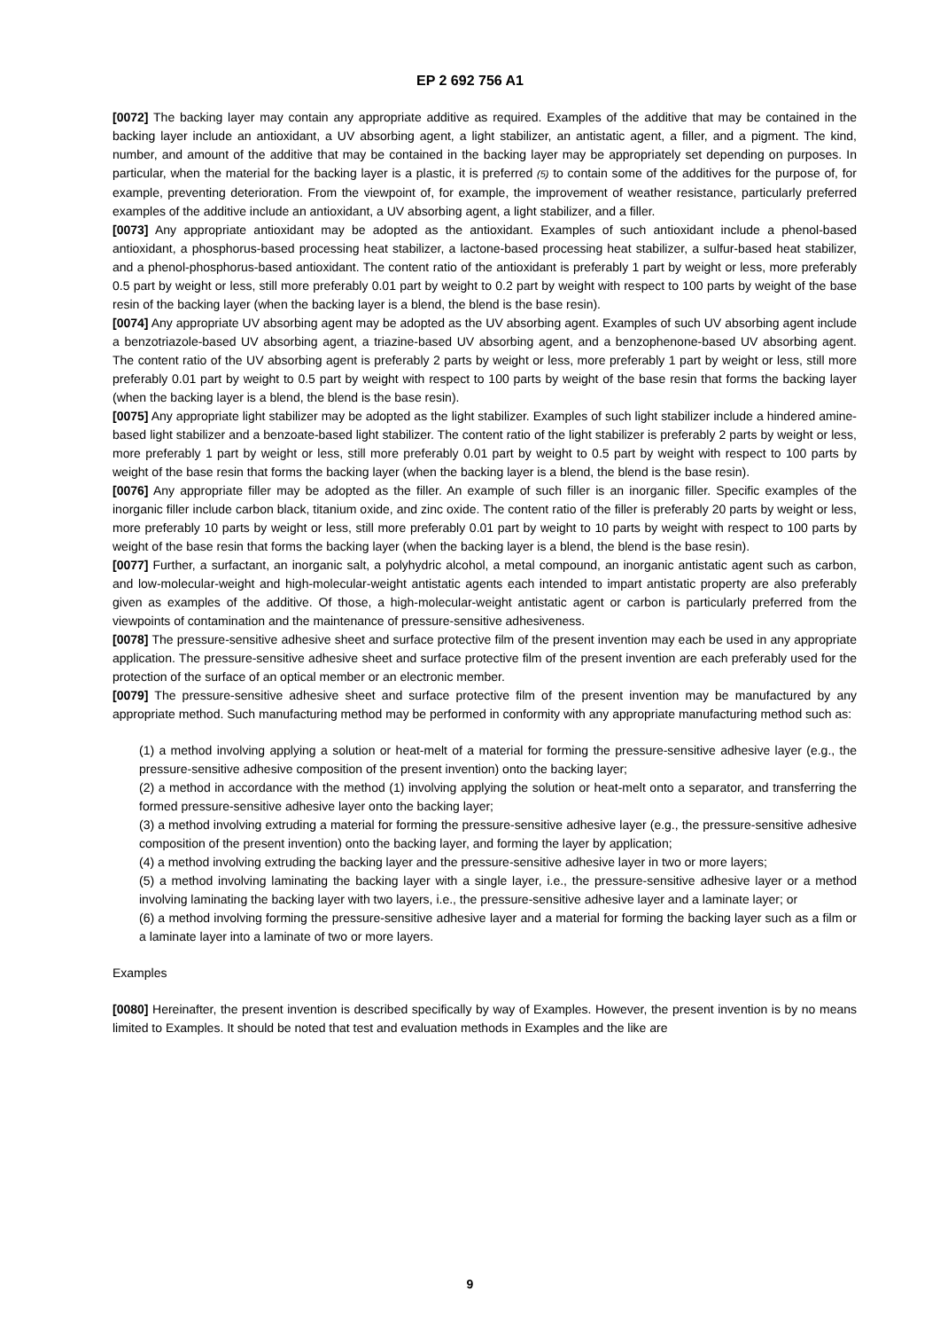EP 2 692 756 A1
[0072] The backing layer may contain any appropriate additive as required. Examples of the additive that may be contained in the backing layer include an antioxidant, a UV absorbing agent, a light stabilizer, an antistatic agent, a filler, and a pigment. The kind, number, and amount of the additive that may be contained in the backing layer may be appropriately set depending on purposes. In particular, when the material for the backing layer is a plastic, it is preferred (5) to contain some of the additives for the purpose of, for example, preventing deterioration. From the viewpoint of, for example, the improvement of weather resistance, particularly preferred examples of the additive include an antioxidant, a UV absorbing agent, a light stabilizer, and a filler.
[0073] Any appropriate antioxidant may be adopted as the antioxidant. Examples of such antioxidant include a phenol-based antioxidant, a phosphorus-based processing heat stabilizer, a lactone-based processing heat stabilizer, a sulfur-based heat stabilizer, and a phenol-phosphorus-based antioxidant. The content ratio of the antioxidant is preferably 1 part by weight or less, more preferably 0.5 part by weight or less, still more preferably 0.01 part by weight to 0.2 part by weight with respect to 100 parts by weight of the base resin of the backing layer (when the backing layer is a blend, the blend is the base resin).
[0074] Any appropriate UV absorbing agent may be adopted as the UV absorbing agent. Examples of such UV absorbing agent include a benzotriazole-based UV absorbing agent, a triazine-based UV absorbing agent, and a benzophenone-based UV absorbing agent. The content ratio of the UV absorbing agent is preferably 2 parts by weight or less, more preferably 1 part by weight or less, still more preferably 0.01 part by weight to 0.5 part by weight with respect to 100 parts by weight of the base resin that forms the backing layer (when the backing layer is a blend, the blend is the base resin).
[0075] Any appropriate light stabilizer may be adopted as the light stabilizer. Examples of such light stabilizer include a hindered amine-based light stabilizer and a benzoate-based light stabilizer. The content ratio of the light stabilizer is preferably 2 parts by weight or less, more preferably 1 part by weight or less, still more preferably 0.01 part by weight to 0.5 part by weight with respect to 100 parts by weight of the base resin that forms the backing layer (when the backing layer is a blend, the blend is the base resin).
[0076] Any appropriate filler may be adopted as the filler. An example of such filler is an inorganic filler. Specific examples of the inorganic filler include carbon black, titanium oxide, and zinc oxide. The content ratio of the filler is preferably 20 parts by weight or less, more preferably 10 parts by weight or less, still more preferably 0.01 part by weight to 10 parts by weight with respect to 100 parts by weight of the base resin that forms the backing layer (when the backing layer is a blend, the blend is the base resin).
[0077] Further, a surfactant, an inorganic salt, a polyhydric alcohol, a metal compound, an inorganic antistatic agent such as carbon, and low-molecular-weight and high-molecular-weight antistatic agents each intended to impart antistatic property are also preferably given as examples of the additive. Of those, a high-molecular-weight antistatic agent or carbon is particularly preferred from the viewpoints of contamination and the maintenance of pressure-sensitive adhesiveness.
[0078] The pressure-sensitive adhesive sheet and surface protective film of the present invention may each be used in any appropriate application. The pressure-sensitive adhesive sheet and surface protective film of the present invention are each preferably used for the protection of the surface of an optical member or an electronic member.
[0079] The pressure-sensitive adhesive sheet and surface protective film of the present invention may be manufactured by any appropriate method. Such manufacturing method may be performed in conformity with any appropriate manufacturing method such as:
(1) a method involving applying a solution or heat-melt of a material for forming the pressure-sensitive adhesive layer (e.g., the pressure-sensitive adhesive composition of the present invention) onto the backing layer;
(2) a method in accordance with the method (1) involving applying the solution or heat-melt onto a separator, and transferring the formed pressure-sensitive adhesive layer onto the backing layer;
(3) a method involving extruding a material for forming the pressure-sensitive adhesive layer (e.g., the pressure-sensitive adhesive composition of the present invention) onto the backing layer, and forming the layer by application;
(4) a method involving extruding the backing layer and the pressure-sensitive adhesive layer in two or more layers;
(5) a method involving laminating the backing layer with a single layer, i.e., the pressure-sensitive adhesive layer or a method involving laminating the backing layer with two layers, i.e., the pressure-sensitive adhesive layer and a laminate layer; or
(6) a method involving forming the pressure-sensitive adhesive layer and a material for forming the backing layer such as a film or a laminate layer into a laminate of two or more layers.
Examples
[0080] Hereinafter, the present invention is described specifically by way of Examples. However, the present invention is by no means limited to Examples. It should be noted that test and evaluation methods in Examples and the like are
9